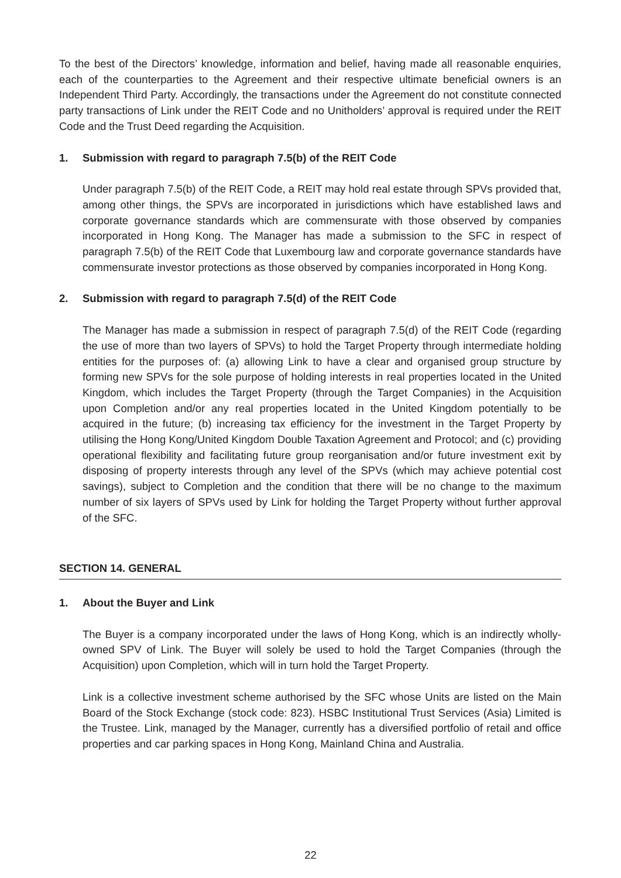To the best of the Directors’ knowledge, information and belief, having made all reasonable enquiries, each of the counterparties to the Agreement and their respective ultimate beneficial owners is an Independent Third Party. Accordingly, the transactions under the Agreement do not constitute connected party transactions of Link under the REIT Code and no Unitholders’ approval is required under the REIT Code and the Trust Deed regarding the Acquisition.
1. Submission with regard to paragraph 7.5(b) of the REIT Code
Under paragraph 7.5(b) of the REIT Code, a REIT may hold real estate through SPVs provided that, among other things, the SPVs are incorporated in jurisdictions which have established laws and corporate governance standards which are commensurate with those observed by companies incorporated in Hong Kong. The Manager has made a submission to the SFC in respect of paragraph 7.5(b) of the REIT Code that Luxembourg law and corporate governance standards have commensurate investor protections as those observed by companies incorporated in Hong Kong.
2. Submission with regard to paragraph 7.5(d) of the REIT Code
The Manager has made a submission in respect of paragraph 7.5(d) of the REIT Code (regarding the use of more than two layers of SPVs) to hold the Target Property through intermediate holding entities for the purposes of: (a) allowing Link to have a clear and organised group structure by forming new SPVs for the sole purpose of holding interests in real properties located in the United Kingdom, which includes the Target Property (through the Target Companies) in the Acquisition upon Completion and/or any real properties located in the United Kingdom potentially to be acquired in the future; (b) increasing tax efficiency for the investment in the Target Property by utilising the Hong Kong/United Kingdom Double Taxation Agreement and Protocol; and (c) providing operational flexibility and facilitating future group reorganisation and/or future investment exit by disposing of property interests through any level of the SPVs (which may achieve potential cost savings), subject to Completion and the condition that there will be no change to the maximum number of six layers of SPVs used by Link for holding the Target Property without further approval of the SFC.
SECTION 14. GENERAL
1. About the Buyer and Link
The Buyer is a company incorporated under the laws of Hong Kong, which is an indirectly wholly-owned SPV of Link. The Buyer will solely be used to hold the Target Companies (through the Acquisition) upon Completion, which will in turn hold the Target Property.
Link is a collective investment scheme authorised by the SFC whose Units are listed on the Main Board of the Stock Exchange (stock code: 823). HSBC Institutional Trust Services (Asia) Limited is the Trustee. Link, managed by the Manager, currently has a diversified portfolio of retail and office properties and car parking spaces in Hong Kong, Mainland China and Australia.
22